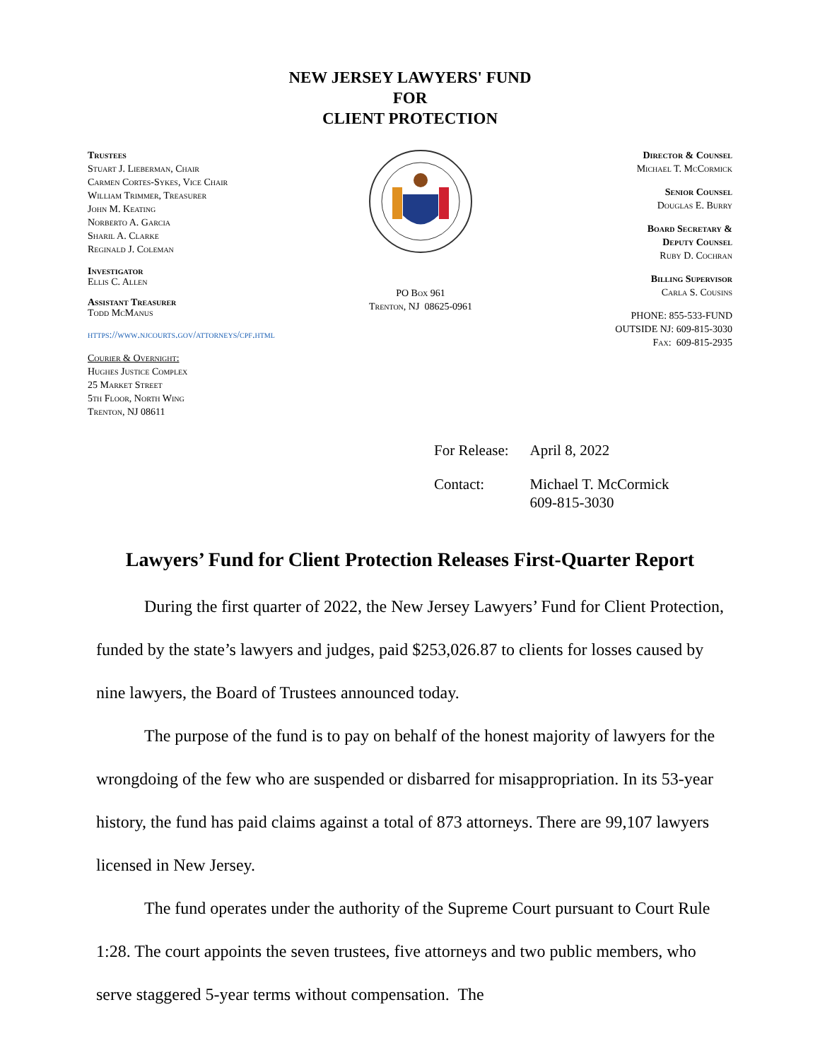NEW JERSEY LAWYERS' FUND
FOR
CLIENT PROTECTION
Trustees
Stuart J. Lieberman, Chair
Carmen Cortes-Sykes, Vice Chair
William Trimmer, Treasurer
John M. Keating
Norberto A. Garcia
Sharil A. Clarke
Reginald J. Coleman
Investigator
Ellis C. Allen
Assistant Treasurer
Todd McManus
https://www.njcourts.gov/attorneys/cpf.html
Courier & Overnight:
Hughes Justice Complex
25 Market Street
5th Floor, North Wing
Trenton, NJ 08611
PO Box 961
Trenton, NJ 08625-0961
Director & Counsel
Michael T. McCormick
Senior Counsel
Douglas E. Burry
Board Secretary &
Deputy Counsel
Ruby D. Cochran
Billing Supervisor
Carla S. Cousins
PHONE: 855-533-FUND
OUTSIDE NJ: 609-815-3030
Fax: 609-815-2935
| For Release: | April 8, 2022 |
| Contact: | Michael T. McCormick 609-815-3030 |
Lawyers’ Fund for Client Protection Releases First-Quarter Report
During the first quarter of 2022, the New Jersey Lawyers’ Fund for Client Protection, funded by the state’s lawyers and judges, paid $253,026.87 to clients for losses caused by nine lawyers, the Board of Trustees announced today.
The purpose of the fund is to pay on behalf of the honest majority of lawyers for the wrongdoing of the few who are suspended or disbarred for misappropriation. In its 53-year history, the fund has paid claims against a total of 873 attorneys. There are 99,107 lawyers licensed in New Jersey.
The fund operates under the authority of the Supreme Court pursuant to Court Rule 1:28. The court appoints the seven trustees, five attorneys and two public members, who serve staggered 5-year terms without compensation. The